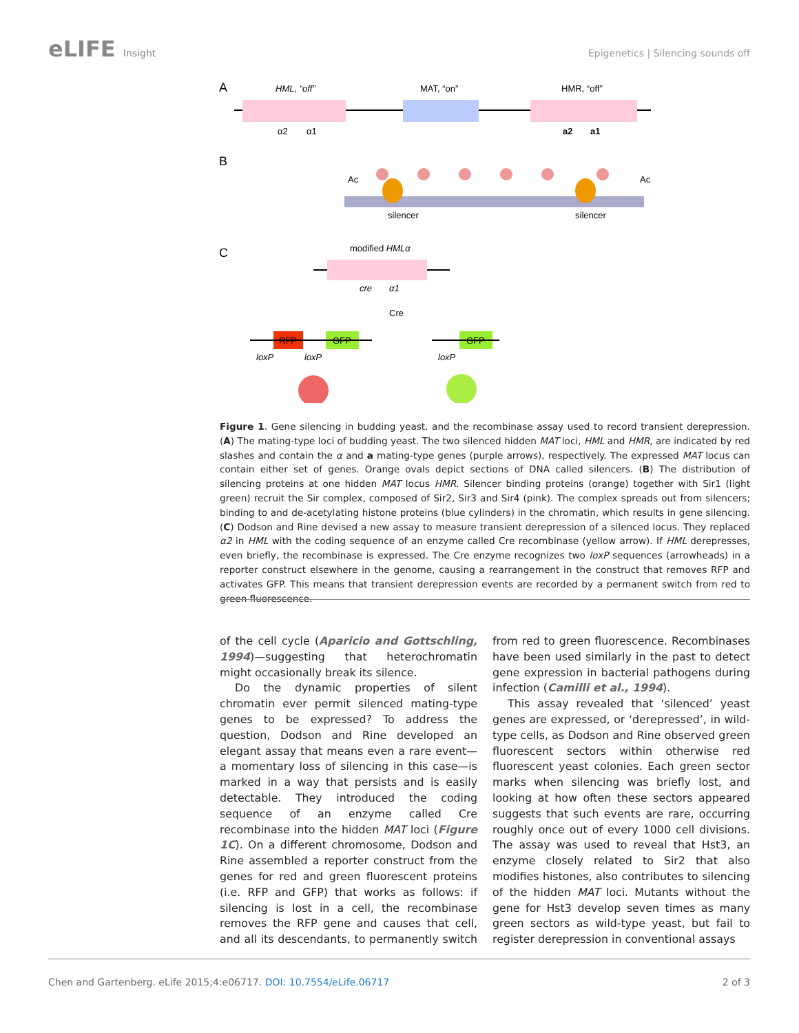eLIFE Insight Epigenetics | Silencing sounds off
A
B
C
HML, “off”
MAT, “on”
HMR, “off”
α2
α1
a2
a1
Ac
Ac
silencer
silencer
modified HMLα
cre
α1
Cre
RFP
GFP
GFP
loxP
loxP
loxP
Figure 1. Gene silencing in budding yeast, and the recombinase assay used to record transient derepression. (A) The mating-type loci of budding yeast. The two silenced hidden MAT loci, HML and HMR, are indicated by red slashes and contain the α and a mating-type genes (purple arrows), respectively. The expressed MAT locus can contain either set of genes. Orange ovals depict sections of DNA called silencers. (B) The distribution of silencing proteins at one hidden MAT locus HMR. Silencer binding proteins (orange) together with Sir1 (light green) recruit the Sir complex, composed of Sir2, Sir3 and Sir4 (pink). The complex spreads out from silencers; binding to and de-acetylating histone proteins (blue cylinders) in the chromatin, which results in gene silencing. (C) Dodson and Rine devised a new assay to measure transient derepression of a silenced locus. They replaced α2 in HML with the coding sequence of an enzyme called Cre recombinase (yellow arrow). If HML derepresses, even briefly, the recombinase is expressed. The Cre enzyme recognizes two loxP sequences (arrowheads) in a reporter construct elsewhere in the genome, causing a rearrangement in the construct that removes RFP and activates GFP. This means that transient derepression events are recorded by a permanent switch from red to green fluorescence.
of the cell cycle (Aparicio and Gottschling, 1994)—suggesting that heterochromatin might occasionally break its silence.
Do the dynamic properties of silent chromatin ever permit silenced mating-type genes to be expressed? To address the question, Dodson and Rine developed an elegant assay that means even a rare event—a momentary loss of silencing in this case—is marked in a way that persists and is easily detectable. They introduced the coding sequence of an enzyme called Cre recombinase into the hidden MAT loci (Figure 1C). On a different chromosome, Dodson and Rine assembled a reporter construct from the genes for red and green fluorescent proteins (i.e. RFP and GFP) that works as follows: if silencing is lost in a cell, the recombinase removes the RFP gene and causes that cell, and all its descendants, to permanently switch from red to green fluorescence. Recombinases have been used similarly in the past to detect gene expression in bacterial pathogens during infection (Camilli et al., 1994).
This assay revealed that ‘silenced’ yeast genes are expressed, or ‘derepressed’, in wild-type cells, as Dodson and Rine observed green fluorescent sectors within otherwise red fluorescent yeast colonies. Each green sector marks when silencing was briefly lost, and looking at how often these sectors appeared suggests that such events are rare, occurring roughly once out of every 1000 cell divisions. The assay was used to reveal that Hst3, an enzyme closely related to Sir2 that also modifies histones, also contributes to silencing of the hidden MAT loci. Mutants without the gene for Hst3 develop seven times as many green sectors as wild-type yeast, but fail to register derepression in conventional assays
Chen and Gartenberg. eLife 2015;4:e06717. DOI: 10.7554/eLife.06717
2 of 3